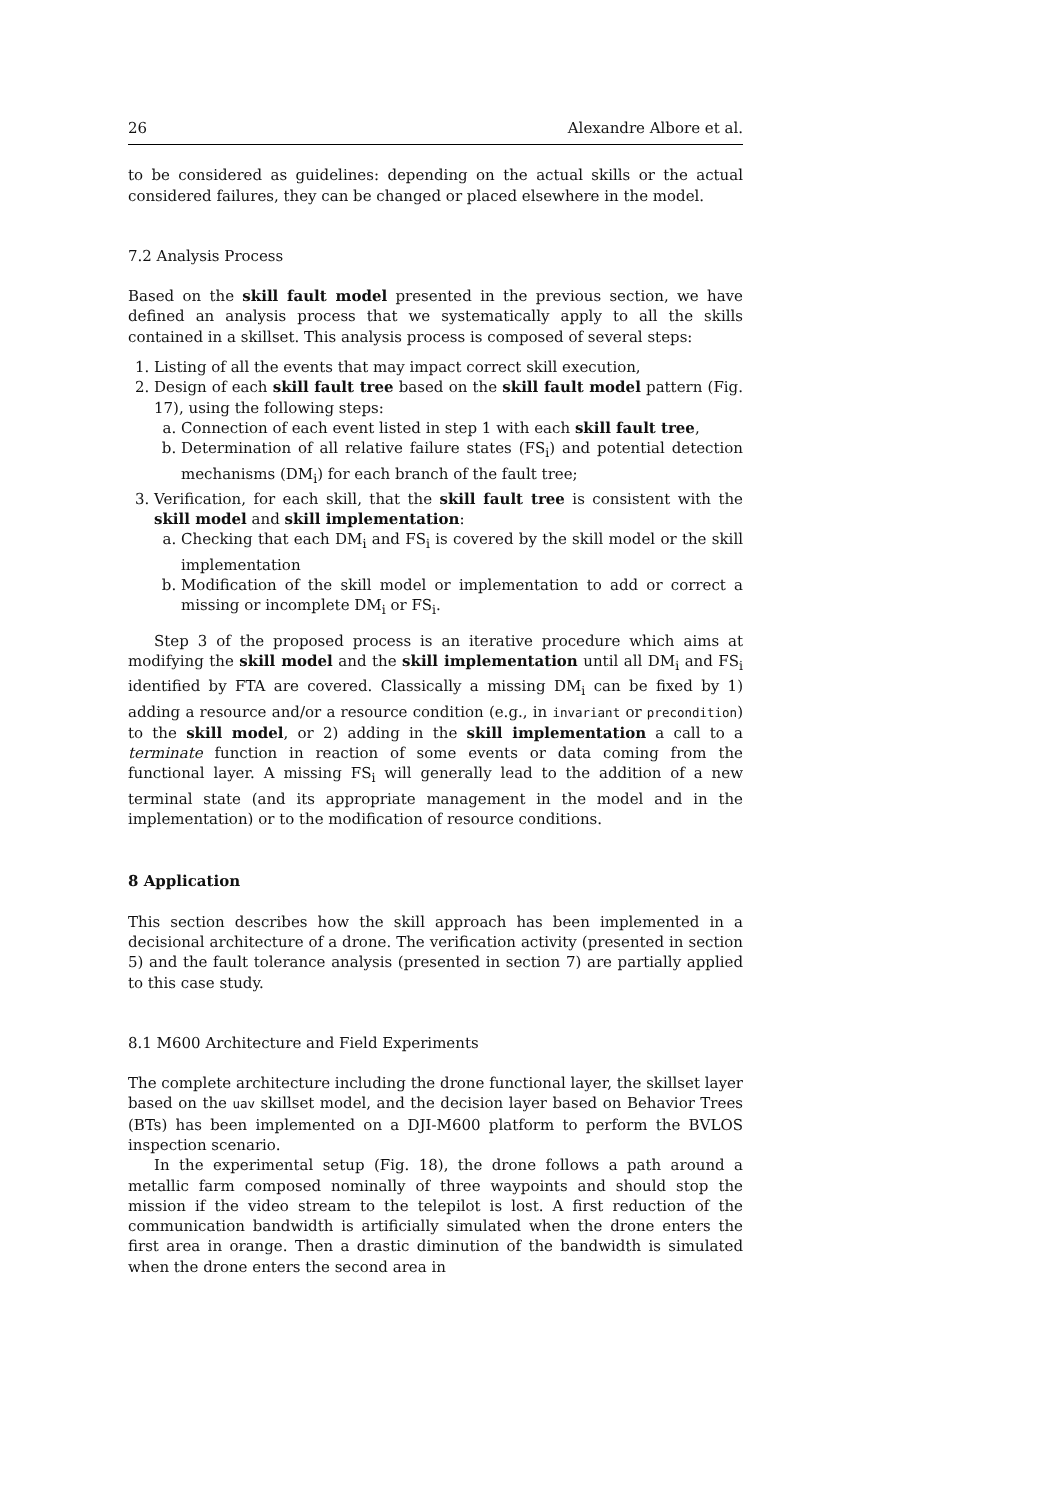26 Alexandre Albore et al.
to be considered as guidelines: depending on the actual skills or the actual considered failures, they can be changed or placed elsewhere in the model.
7.2 Analysis Process
Based on the skill fault model presented in the previous section, we have defined an analysis process that we systematically apply to all the skills contained in a skillset. This analysis process is composed of several steps:
1. Listing of all the events that may impact correct skill execution,
2. Design of each skill fault tree based on the skill fault model pattern (Fig. 17), using the following steps:
a. Connection of each event listed in step 1 with each skill fault tree,
b. Determination of all relative failure states (FS<sub>i</sub>) and potential detection mechanisms (DM<sub>i</sub>) for each branch of the fault tree;
3. Verification, for each skill, that the skill fault tree is consistent with the skill model and skill implementation:
a. Checking that each DM<sub>i</sub> and FS<sub>i</sub> is covered by the skill model or the skill implementation
b. Modification of the skill model or implementation to add or correct a missing or incomplete DM<sub>i</sub> or FS<sub>i</sub>.
Step 3 of the proposed process is an iterative procedure which aims at modifying the skill model and the skill implementation until all DM<sub>i</sub> and FS<sub>i</sub> identified by FTA are covered. Classically a missing DM<sub>i</sub> can be fixed by 1) adding a resource and/or a resource condition (e.g., in invariant or precondition) to the skill model, or 2) adding in the skill implementation a call to a terminate function in reaction of some events or data coming from the functional layer. A missing FS<sub>i</sub> will generally lead to the addition of a new terminal state (and its appropriate management in the model and in the implementation) or to the modification of resource conditions.
8 Application
This section describes how the skill approach has been implemented in a decisional architecture of a drone. The verification activity (presented in section 5) and the fault tolerance analysis (presented in section 7) are partially applied to this case study.
8.1 M600 Architecture and Field Experiments
The complete architecture including the drone functional layer, the skillset layer based on the uav skillset model, and the decision layer based on Behavior Trees (BTs) has been implemented on a DJI-M600 platform to perform the BVLOS inspection scenario.
In the experimental setup (Fig. 18), the drone follows a path around a metallic farm composed nominally of three waypoints and should stop the mission if the video stream to the telepilot is lost. A first reduction of the communication bandwidth is artificially simulated when the drone enters the first area in orange. Then a drastic diminution of the bandwidth is simulated when the drone enters the second area in